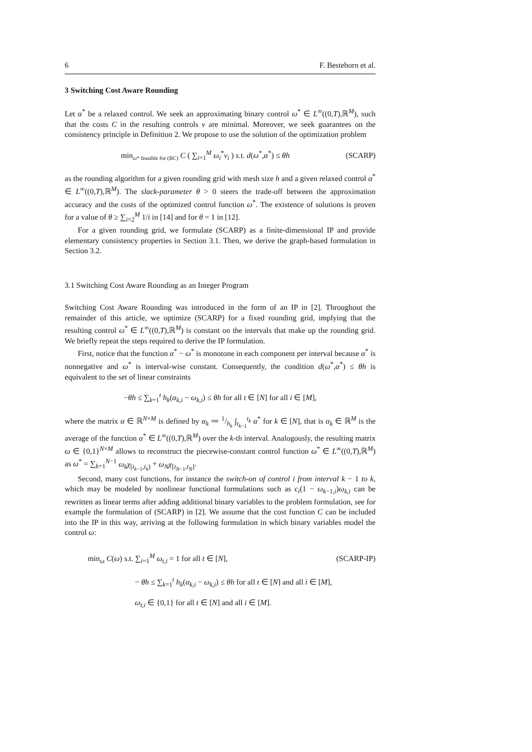6 F. Bestehorn et al.
3 Switching Cost Aware Rounding
Let α<sup>*</sup> be a relaxed control. We seek an approximating binary control ω<sup>*</sup> ∈ L<sup>∞</sup>((0,T),ℝ<sup>M</sup>), such that the costs C in the resulting controls v are minimal. Moreover, we seek guarantees on the consistency principle in Definition 2. We propose to use the solution of the optimization problem
min<sub>ω* feasible for (BC)</sub> C ( ∑<sub>i=1</sub><sup>M</sup> ω<sub>i</sub><sup>*</sup>v<sub>i</sub> ) s.t. d(ω<sup>*</sup>,α<sup>*</sup>) ≤ θh (SCARP)
as the rounding algorithm for a given rounding grid with mesh size h and a given relaxed control α<sup>*</sup> ∈ L<sup>∞</sup>((0,T),ℝ<sup>M</sup>). The slack-parameter θ > 0 steers the trade-off between the approximation accuracy and the costs of the optimized control function ω<sup>*</sup>. The existence of solutions is proven for a value of θ ≥ ∑<sub>i=2</sub><sup>M</sup> 1/i in [14] and for θ = 1 in [12].
For a given rounding grid, we formulate (SCARP) as a finite-dimensional IP and provide elementary consistency properties in Section 3.1. Then, we derive the graph-based formulation in Section 3.2.
3.1 Switching Cost Aware Rounding as an Integer Program
Switching Cost Aware Rounding was introduced in the form of an IP in [2]. Throughout the remainder of this article, we optimize (SCARP) for a fixed rounding grid, implying that the resulting control ω<sup>*</sup> ∈ L<sup>∞</sup>((0,T),ℝ<sup>M</sup>) is constant on the intervals that make up the rounding grid. We briefly repeat the steps required to derive the IP formulation.
First, notice that the function α<sup>*</sup> − ω<sup>*</sup> is monotone in each component per interval because α<sup>*</sup> is nonnegative and ω<sup>*</sup> is interval-wise constant. Consequently, the condition d(ω<sup>*</sup>,α<sup>*</sup>) ≤ θh is equivalent to the set of linear constraints
−θh ≤ ∑<sub>k=1</sub><sup>t</sup> h<sub>k</sub>(α<sub>k,i</sub> − ω<sub>k,i</sub>) ≤ θh for all t ∈ [N] for all i ∈ [M],
where the matrix α ∈ ℝ<sup>N×M</sup> is defined by α<sub>k</sub> ≔ 1/h<sub>k</sub> ∫<sub>t<sub>k−1</sub></sub><sup>t<sub>k</sub></sup> α<sup>*</sup> for k ∈ [N], that is α<sub>k</sub> ∈ ℝ<sup>M</sup> is the average of the function α<sup>*</sup> ∈ L<sup>∞</sup>((0,T),ℝ<sup>M</sup>) over the k-th interval. Analogously, the resulting matrix ω ∈ {0,1}<sup>N×M</sup> allows to reconstruct the piecewise-constant control function ω<sup>*</sup> ∈ L<sup>∞</sup>((0,T),ℝ<sup>M</sup>) as ω<sup>*</sup> = ∑<sub>k=1</sub><sup>N−1</sup> ω<sub>k</sub>χ<sub>[t<sub>k−1</sub>,t<sub>k</sub>)</sub> + ω<sub>N</sub>χ<sub>[t<sub>N−1</sub>,t<sub>N</sub>]</sub>.
Second, many cost functions, for instance the switch-on of control i from interval k − 1 to k, which may be modeled by nonlinear functional formulations such as c<sub>i</sub>(1 − ω<sub>k−1,i</sub>)ω<sub>k,i</sub> can be rewritten as linear terms after adding additional binary variables to the problem formulation, see for example the formulation of (SCARP) in [2]. We assume that the cost function C can be included into the IP in this way, arriving at the following formulation in which binary variables model the control ω:
min<sub>ω</sub> C(ω) s.t. ∑<sub>i=1</sub><sup>M</sup> ω<sub>t,i</sub> = 1 for all t ∈ [N], (SCARP-IP)
− θh ≤ ∑<sub>k=1</sub><sup>t</sup> h<sub>k</sub>(α<sub>k,i</sub> − ω<sub>k,i</sub>) ≤ θh for all t ∈ [N] and all i ∈ [M],
ω<sub>t,i</sub> ∈ {0,1} for all t ∈ [N] and all i ∈ [M].